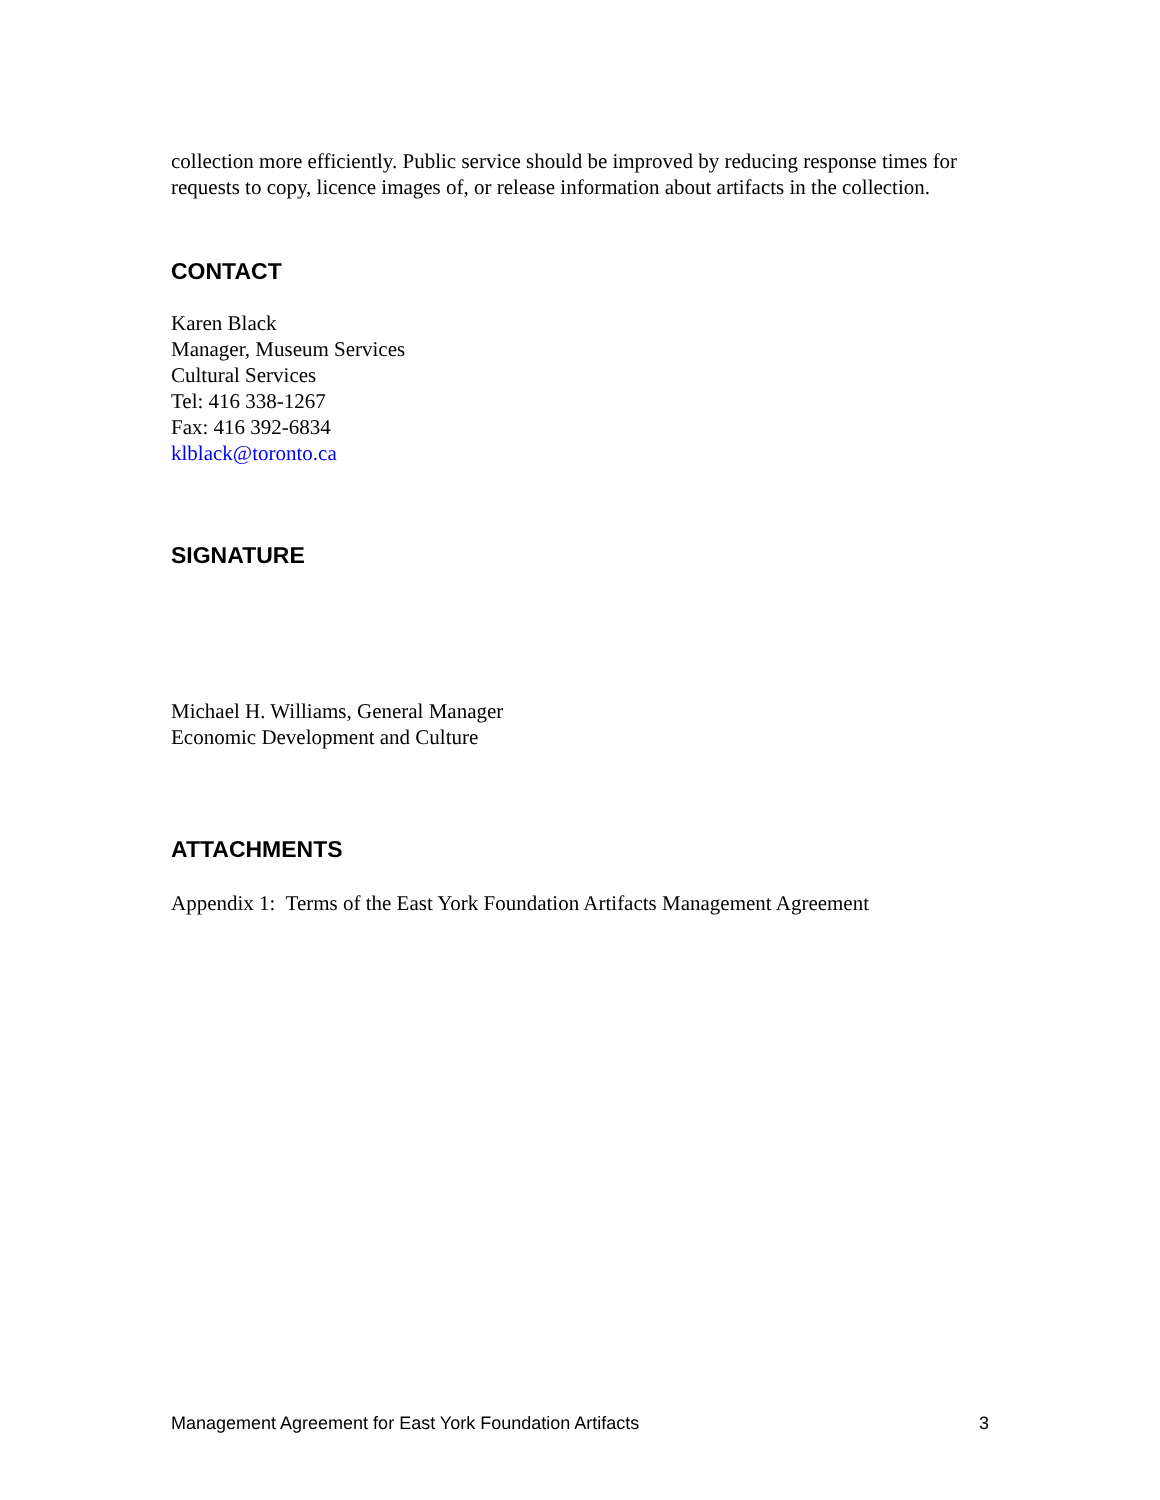collection more efficiently. Public service should be improved by reducing response times for requests to copy, licence images of, or release information about artifacts in the collection.
CONTACT
Karen Black
Manager, Museum Services
Cultural Services
Tel: 416 338-1267
Fax: 416 392-6834
klblack@toronto.ca
SIGNATURE
Michael H. Williams, General Manager
Economic Development and Culture
ATTACHMENTS
Appendix 1: Terms of the East York Foundation Artifacts Management Agreement
Management Agreement for East York Foundation Artifacts 3